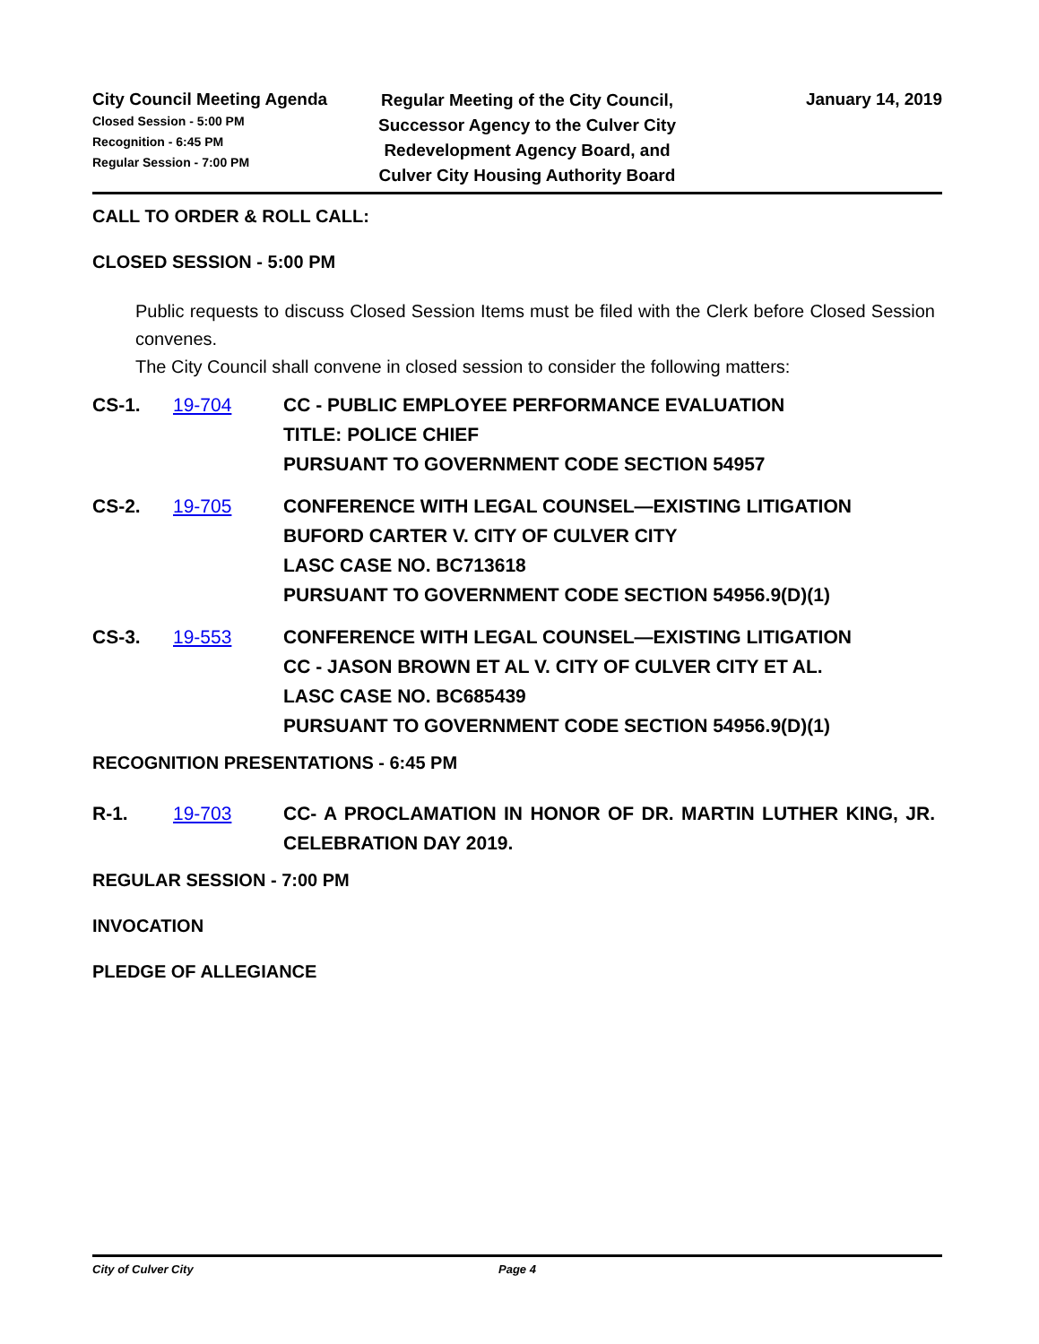City Council Meeting Agenda
Closed Session - 5:00 PM
Recognition - 6:45 PM
Regular Session - 7:00 PM
Regular Meeting of the City Council, Successor Agency to the Culver City Redevelopment Agency Board, and Culver City Housing Authority Board
January 14, 2019
CALL TO ORDER & ROLL CALL:
CLOSED SESSION - 5:00 PM
Public requests to discuss Closed Session Items must be filed with the Clerk before Closed Session convenes.
The City Council shall convene in closed session to consider the following matters:
CS-1. 19-704 CC - PUBLIC EMPLOYEE PERFORMANCE EVALUATION
TITLE: POLICE CHIEF
PURSUANT TO GOVERNMENT CODE SECTION 54957
CS-2. 19-705 CONFERENCE WITH LEGAL COUNSEL—EXISTING LITIGATION
BUFORD CARTER V. CITY OF CULVER CITY
LASC CASE NO. BC713618
PURSUANT TO GOVERNMENT CODE SECTION 54956.9(D)(1)
CS-3. 19-553 CONFERENCE WITH LEGAL COUNSEL—EXISTING LITIGATION
CC - JASON BROWN ET AL V. CITY OF CULVER CITY ET AL.
LASC CASE NO. BC685439
PURSUANT TO GOVERNMENT CODE SECTION 54956.9(D)(1)
RECOGNITION PRESENTATIONS - 6:45 PM
R-1. 19-703 CC- A PROCLAMATION IN HONOR OF DR. MARTIN LUTHER KING, JR. CELEBRATION DAY 2019.
REGULAR SESSION - 7:00 PM
INVOCATION
PLEDGE OF ALLEGIANCE
City of Culver City Page 4